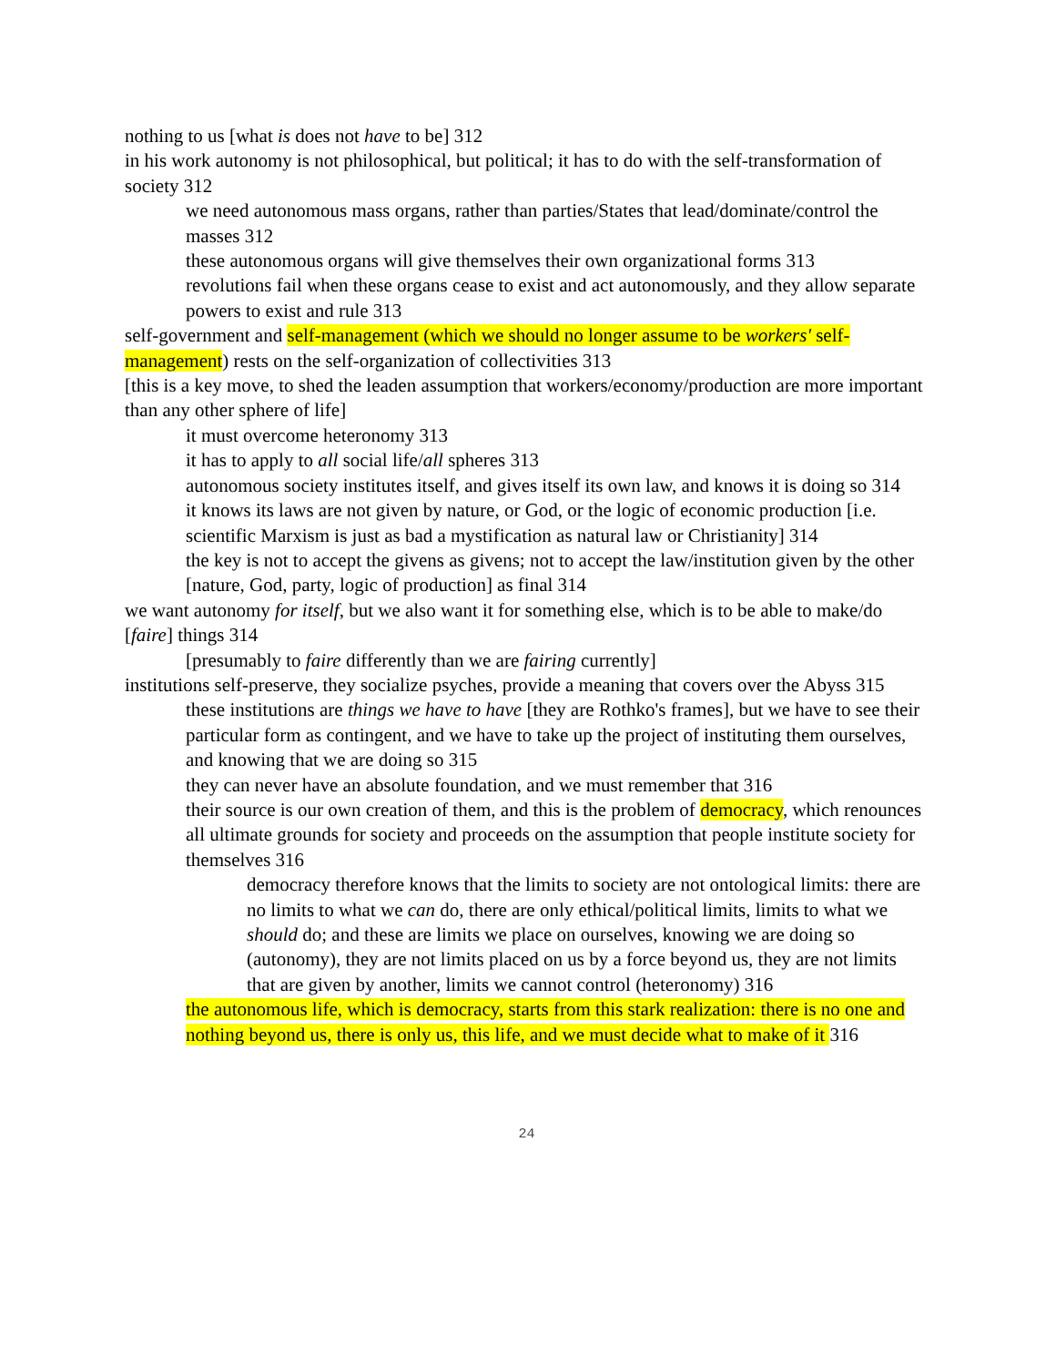nothing to us [what is does not have to be] 312
in his work autonomy is not philosophical, but political; it has to do with the self-transformation of society 312
we need autonomous mass organs, rather than parties/States that lead/dominate/control the masses 312
these autonomous organs will give themselves their own organizational forms 313
revolutions fail when these organs cease to exist and act autonomously, and they allow separate powers to exist and rule 313
self-government and self-management (which we should no longer assume to be workers' self-management) rests on the self-organization of collectivities 313
[this is a key move, to shed the leaden assumption that workers/economy/production are more important than any other sphere of life]
it must overcome heteronomy 313
it has to apply to all social life/all spheres 313
autonomous society institutes itself, and gives itself its own law, and knows it is doing so 314
it knows its laws are not given by nature, or God, or the logic of economic production [i.e. scientific Marxism is just as bad a mystification as natural law or Christianity] 314
the key is not to accept the givens as givens; not to accept the law/institution given by the other [nature, God, party, logic of production] as final 314
we want autonomy for itself, but we also want it for something else, which is to be able to make/do [faire] things 314
[presumably to faire differently than we are fairing currently]
institutions self-preserve, they socialize psyches, provide a meaning that covers over the Abyss 315
these institutions are things we have to have [they are Rothko's frames], but we have to see their particular form as contingent, and we have to take up the project of instituting them ourselves, and knowing that we are doing so 315
they can never have an absolute foundation, and we must remember that 316
their source is our own creation of them, and this is the problem of democracy, which renounces all ultimate grounds for society and proceeds on the assumption that people institute society for themselves 316
democracy therefore knows that the limits to society are not ontological limits: there are no limits to what we can do, there are only ethical/political limits, limits to what we should do; and these are limits we place on ourselves, knowing we are doing so (autonomy), they are not limits placed on us by a force beyond us, they are not limits that are given by another, limits we cannot control (heteronomy) 316
the autonomous life, which is democracy, starts from this stark realization: there is no one and nothing beyond us, there is only us, this life, and we must decide what to make of it 316
24